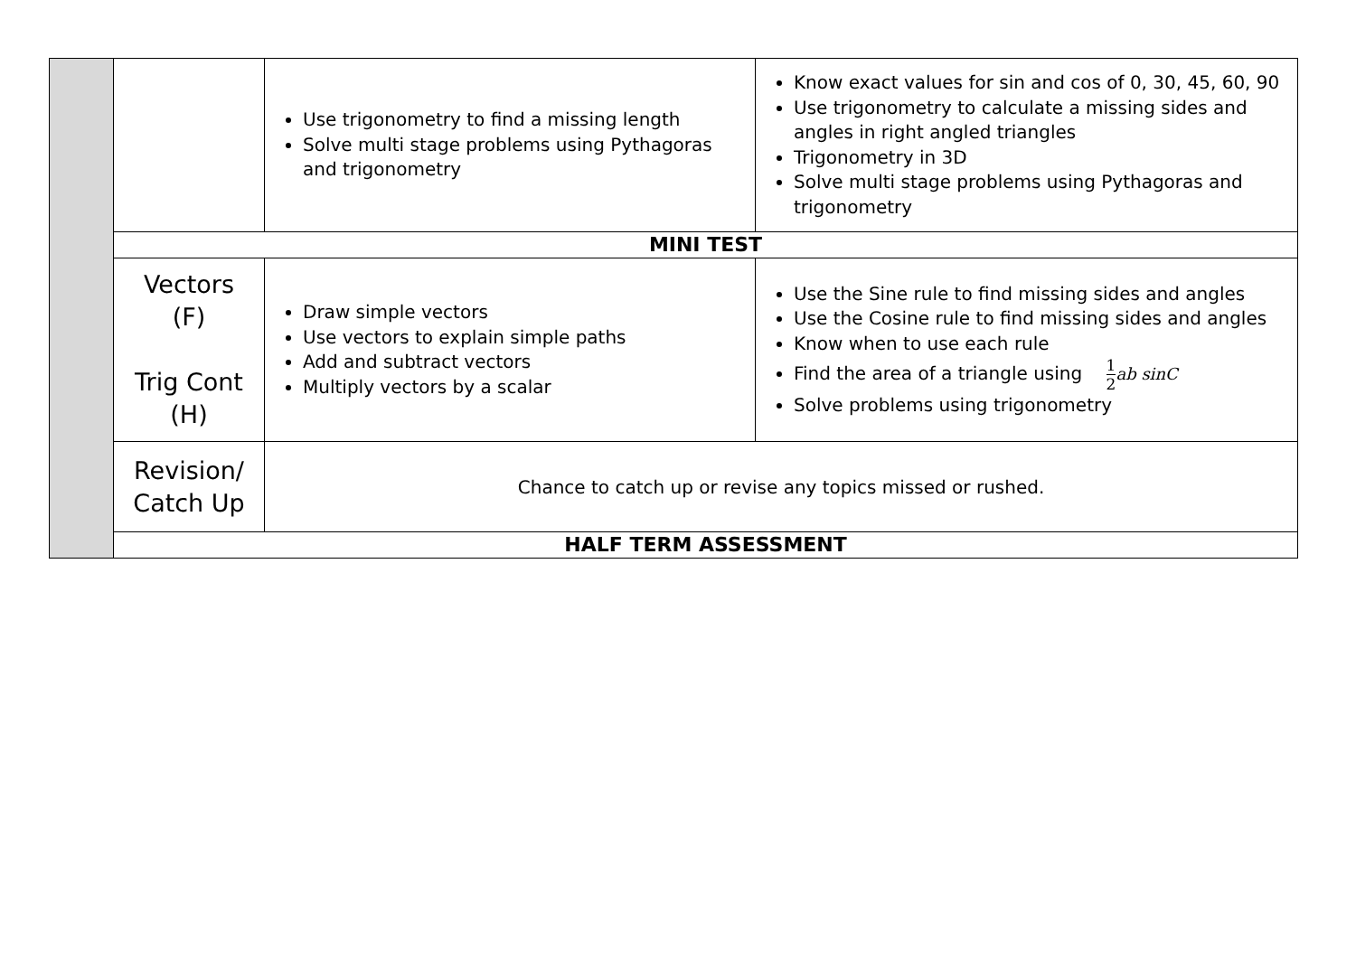| | | Use trigonometry to find a missing length Solve multi stage problems using Pythagoras and trigonometry | Know exact values for sin and cos of 0, 30, 45, 60, 90 Use trigonometry to calculate a missing sides and angles in right angled triangles Trigonometry in 3D Solve multi stage problems using Pythagoras and trigonometry |
| | MINI TEST | | |
| | Vectors (F) Trig Cont (H) | Draw simple vectors Use vectors to explain simple paths Add and subtract vectors Multiply vectors by a scalar | Use the Sine rule to find missing sides and angles Use the Cosine rule to find missing sides and angles Know when to use each rule Find the area of a triangle using 1 2 ab sinC Solve problems using trigonometry |
| | Revision/ Catch Up | Chance to catch up or revise any topics missed or rushed. | |
| | HALF TERM ASSESSMENT | | |